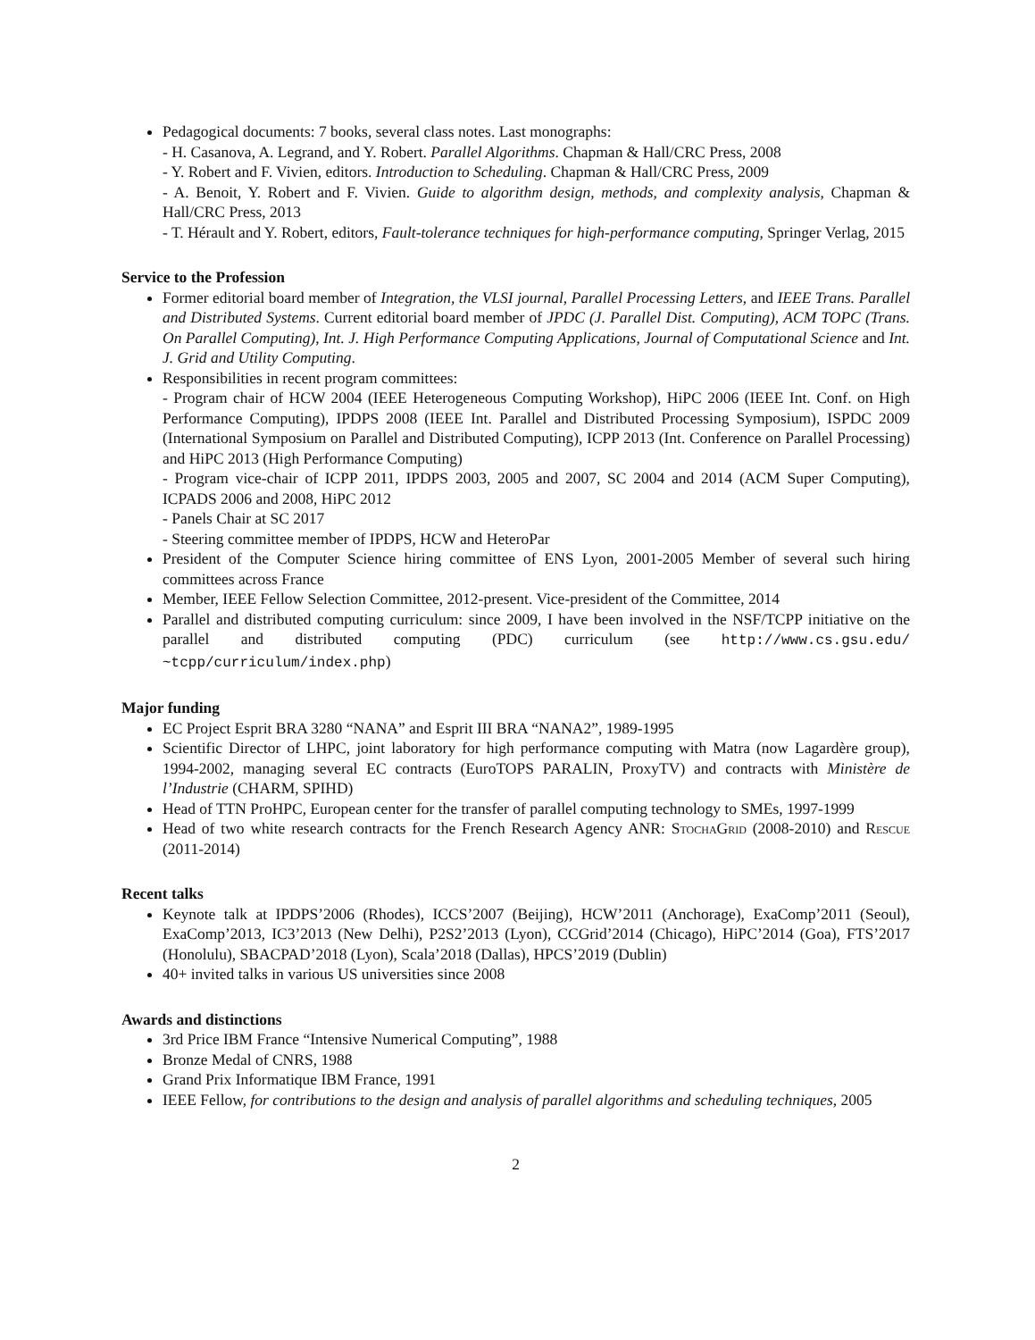Pedagogical documents: 7 books, several class notes. Last monographs:
- H. Casanova, A. Legrand, and Y. Robert. Parallel Algorithms. Chapman & Hall/CRC Press, 2008
- Y. Robert and F. Vivien, editors. Introduction to Scheduling. Chapman & Hall/CRC Press, 2009
- A. Benoit, Y. Robert and F. Vivien. Guide to algorithm design, methods, and complexity analysis, Chapman & Hall/CRC Press, 2013
- T. Hérault and Y. Robert, editors, Fault-tolerance techniques for high-performance computing, Springer Verlag, 2015
Service to the Profession
Former editorial board member of Integration, the VLSI journal, Parallel Processing Letters, and IEEE Trans. Parallel and Distributed Systems. Current editorial board member of JPDC (J. Parallel Dist. Computing), ACM TOPC (Trans. On Parallel Computing), Int. J. High Performance Computing Applications, Journal of Computational Science and Int. J. Grid and Utility Computing.
Responsibilities in recent program committees:
- Program chair of HCW 2004 (IEEE Heterogeneous Computing Workshop), HiPC 2006 (IEEE Int. Conf. on High Performance Computing), IPDPS 2008 (IEEE Int. Parallel and Distributed Processing Symposium), ISPDC 2009 (International Symposium on Parallel and Distributed Computing), ICPP 2013 (Int. Conference on Parallel Processing) and HiPC 2013 (High Performance Computing)
- Program vice-chair of ICPP 2011, IPDPS 2003, 2005 and 2007, SC 2004 and 2014 (ACM Super Computing), ICPADS 2006 and 2008, HiPC 2012
- Panels Chair at SC 2017
- Steering committee member of IPDPS, HCW and HeteroPar
President of the Computer Science hiring committee of ENS Lyon, 2001-2005 Member of several such hiring committees across France
Member, IEEE Fellow Selection Committee, 2012-present. Vice-president of the Committee, 2014
Parallel and distributed computing curriculum: since 2009, I have been involved in the NSF/TCPP initiative on the parallel and distributed computing (PDC) curriculum (see http://www.cs.gsu.edu/ ~tcpp/curriculum/index.php)
Major funding
EC Project Esprit BRA 3280 “NANA” and Esprit III BRA “NANA2”, 1989-1995
Scientific Director of LHPC, joint laboratory for high performance computing with Matra (now Lagardère group), 1994-2002, managing several EC contracts (EuroTOPS PARALIN, ProxyTV) and contracts with Ministère de l’Industrie (CHARM, SPIHD)
Head of TTN ProHPC, European center for the transfer of parallel computing technology to SMEs, 1997-1999
Head of two white research contracts for the French Research Agency ANR: StochaGrid (2008-2010) and Rescue (2011-2014)
Recent talks
Keynote talk at IPDPS’2006 (Rhodes), ICCS’2007 (Beijing), HCW’2011 (Anchorage), ExaComp’2011 (Seoul), ExaComp’2013, IC3’2013 (New Delhi), P2S2’2013 (Lyon), CCGrid’2014 (Chicago), HiPC’2014 (Goa), FTS’2017 (Honolulu), SBACPAD’2018 (Lyon), Scala’2018 (Dallas), HPCS’2019 (Dublin)
40+ invited talks in various US universities since 2008
Awards and distinctions
3rd Price IBM France “Intensive Numerical Computing”, 1988
Bronze Medal of CNRS, 1988
Grand Prix Informatique IBM France, 1991
IEEE Fellow, for contributions to the design and analysis of parallel algorithms and scheduling techniques, 2005
2